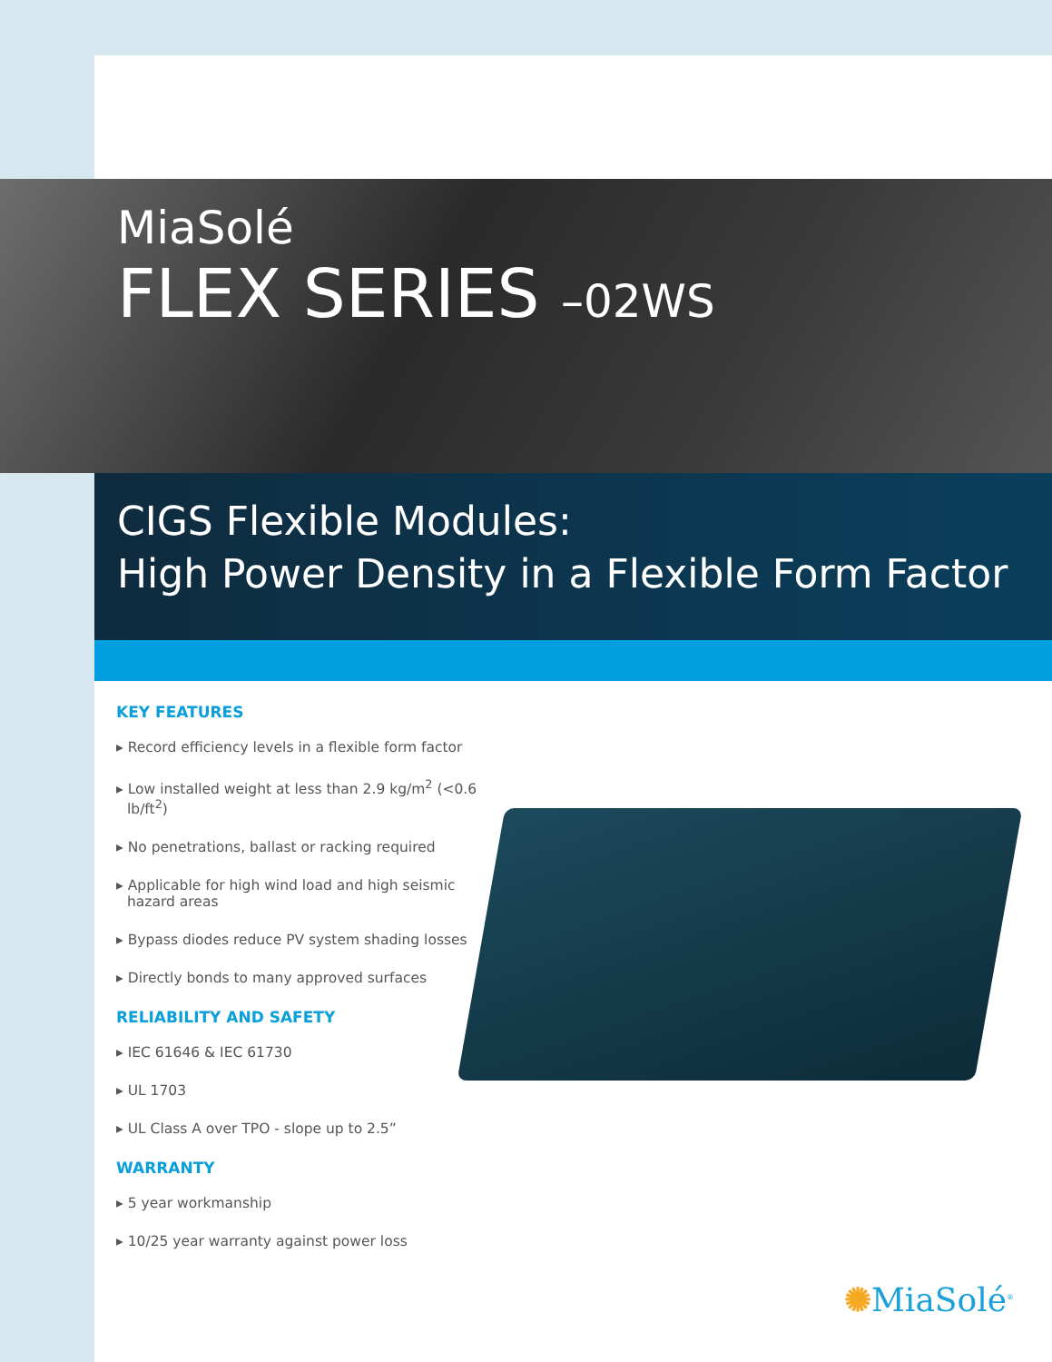MiaSolé
FLEX SERIES –02WS
CIGS Flexible Modules:
High Power Density in a Flexible Form Factor
KEY FEATURES
▸ Record efficiency levels in a flexible form factor
▸ Low installed weight at less than 2.9 kg/m<sup>2</sup> (<0.6 lb/ft<sup>2</sup>)
▸ No penetrations, ballast or racking required
▸ Applicable for high wind load and high seismic hazard areas
▸ Bypass diodes reduce PV system shading losses
▸ Directly bonds to many approved surfaces
RELIABILITY AND SAFETY
▸ IEC 61646 & IEC 61730
▸ UL 1703
▸ UL Class A over TPO - slope up to 2.5”
WARRANTY
▸ 5 year workmanship
▸ 10/25 year warranty against power loss
✺MiaSolé<sup>®</sup>